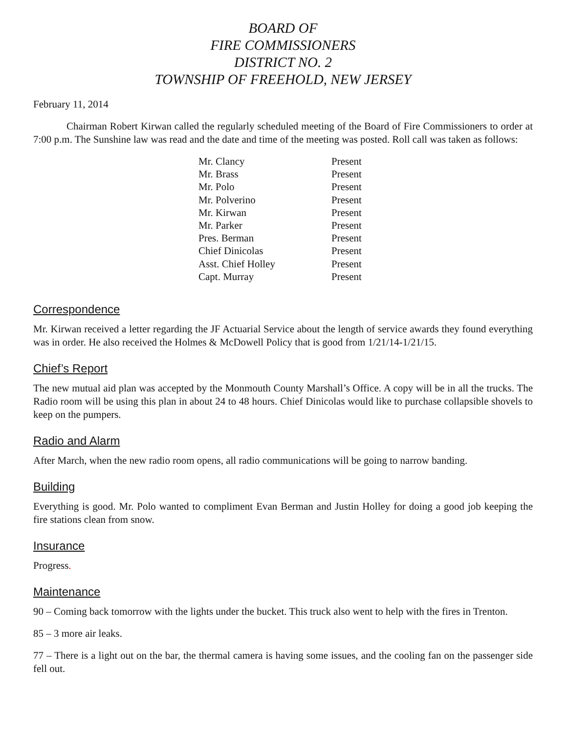BOARD OF
FIRE COMMISSIONERS
DISTRICT NO. 2
TOWNSHIP OF FREEHOLD, NEW JERSEY
February 11, 2014
Chairman Robert Kirwan called the regularly scheduled meeting of the Board of Fire Commissioners to order at 7:00 p.m. The Sunshine law was read and the date and time of the meeting was posted. Roll call was taken as follows:
| Mr. Clancy | Present |
| Mr. Brass | Present |
| Mr. Polo | Present |
| Mr. Polverino | Present |
| Mr. Kirwan | Present |
| Mr. Parker | Present |
| Pres. Berman | Present |
| Chief Dinicolas | Present |
| Asst. Chief Holley | Present |
| Capt. Murray | Present |
Correspondence
Mr. Kirwan received a letter regarding the JF Actuarial Service about the length of service awards they found everything was in order. He also received the Holmes & McDowell Policy that is good from 1/21/14-1/21/15.
Chief’s Report
The new mutual aid plan was accepted by the Monmouth County Marshall’s Office. A copy will be in all the trucks. The Radio room will be using this plan in about 24 to 48 hours. Chief Dinicolas would like to purchase collapsible shovels to keep on the pumpers.
Radio and Alarm
After March, when the new radio room opens, all radio communications will be going to narrow banding.
Building
Everything is good. Mr. Polo wanted to compliment Evan Berman and Justin Holley for doing a good job keeping the fire stations clean from snow.
Insurance
Progress.
Maintenance
90 – Coming back tomorrow with the lights under the bucket. This truck also went to help with the fires in Trenton.
85 – 3 more air leaks.
77 – There is a light out on the bar, the thermal camera is having some issues, and the cooling fan on the passenger side fell out.